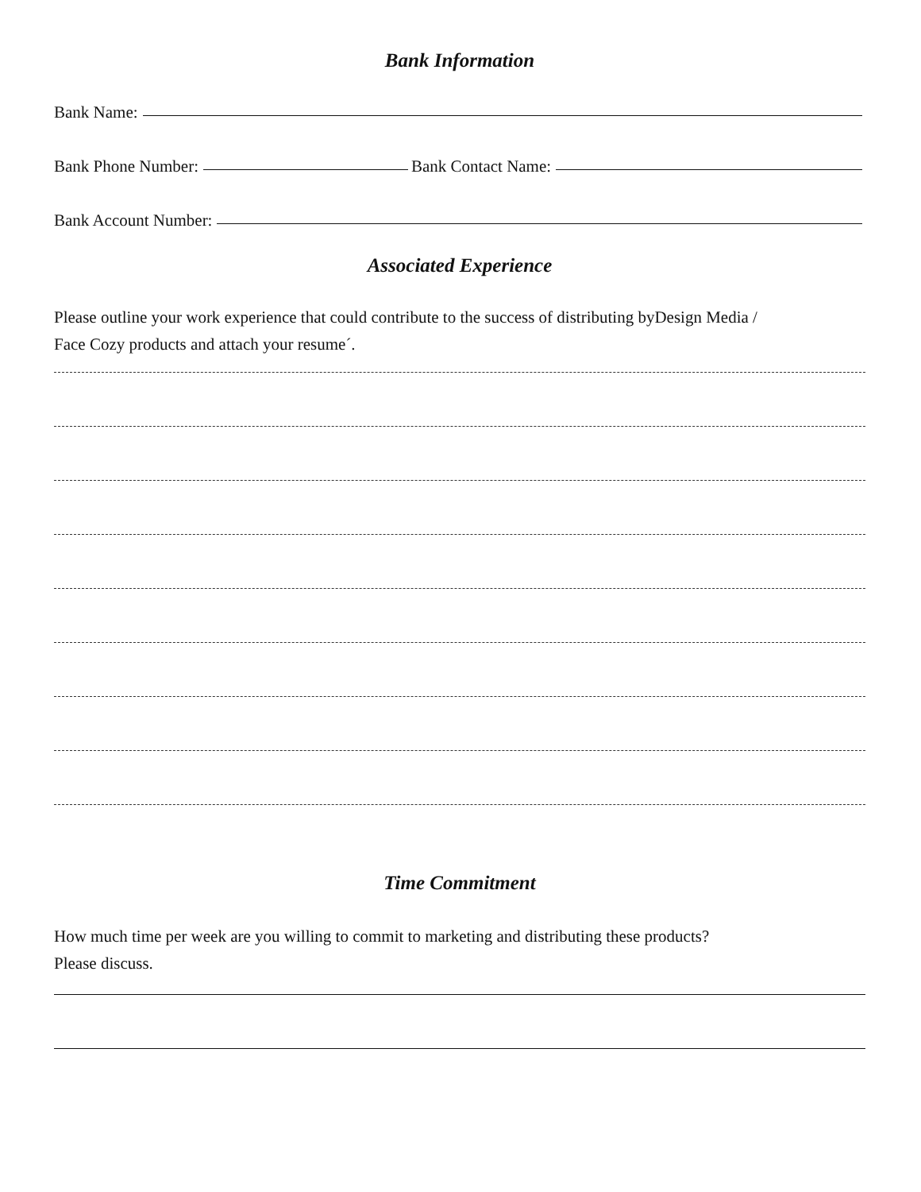Bank Information
Bank Name:
Bank Phone Number: Bank Contact Name:
Bank Account Number:
Associated Experience
Please outline your work experience that could contribute to the success of distributing byDesign Media /
Face Cozy products and attach your resume´.
Time Commitment
How much time per week are you willing to commit to marketing and distributing these products?
Please discuss.